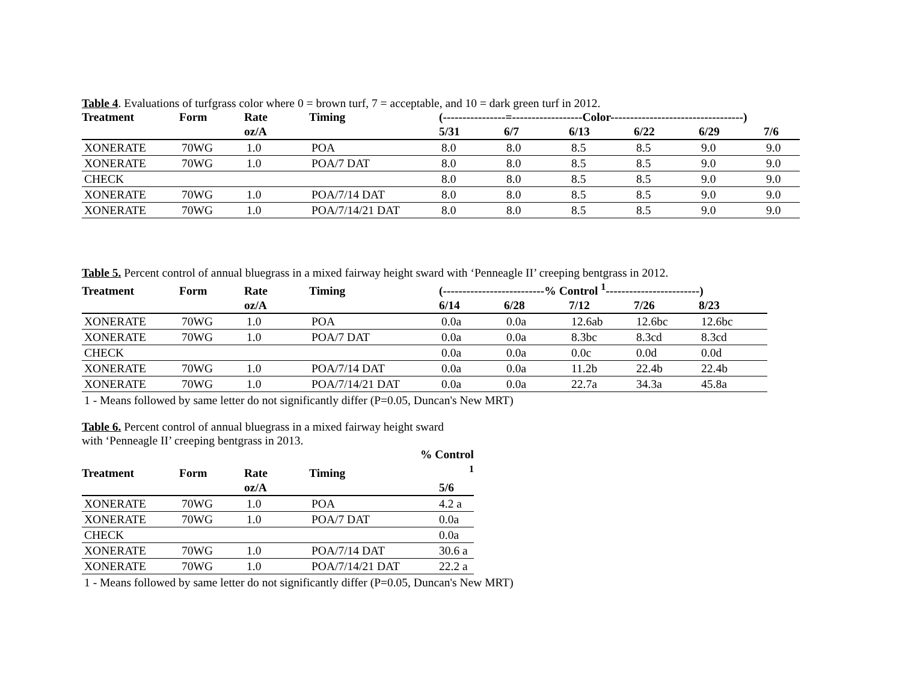Table 4. Evaluations of turfgrass color where 0 = brown turf, 7 = acceptable, and 10 = dark green turf in 2012.
| Treatment | Form | Rate | Timing | (----------------=------------------Color----------------------------------) | | | | | |
| --- | --- | --- | --- | --- | --- | --- | --- | --- | --- |
| | | oz/A | | 5/31 | 6/7 | 6/13 | 6/22 | 6/29 | 7/6 |
| XONERATE | 70WG | 1.0 | POA | 8.0 | 8.0 | 8.5 | 8.5 | 9.0 | 9.0 |
| XONERATE | 70WG | 1.0 | POA/7 DAT | 8.0 | 8.0 | 8.5 | 8.5 | 9.0 | 9.0 |
| CHECK | | | | 8.0 | 8.0 | 8.5 | 8.5 | 9.0 | 9.0 |
| XONERATE | 70WG | 1.0 | POA/7/14 DAT | 8.0 | 8.0 | 8.5 | 8.5 | 9.0 | 9.0 |
| XONERATE | 70WG | 1.0 | POA/7/14/21 DAT | 8.0 | 8.0 | 8.5 | 8.5 | 9.0 | 9.0 |
Table 5. Percent control of annual bluegrass in a mixed fairway height sward with ‘Penneagle II’ creeping bentgrass in 2012.
| Treatment | Form | Rate | Timing | (--------------------------% Control <sup>1</sup>------------------------) | | | | |
| --- | --- | --- | --- | --- | --- | --- | --- | --- |
| | | oz/A | | 6/14 | 6/28 | 7/12 | 7/26 | 8/23 |
| XONERATE | 70WG | 1.0 | POA | 0.0a | 0.0a | 12.6ab | 12.6bc | 12.6bc |
| XONERATE | 70WG | 1.0 | POA/7 DAT | 0.0a | 0.0a | 8.3bc | 8.3cd | 8.3cd |
| CHECK | | | | 0.0a | 0.0a | 0.0c | 0.0d | 0.0d |
| XONERATE | 70WG | 1.0 | POA/7/14 DAT | 0.0a | 0.0a | 11.2b | 22.4b | 22.4b |
| XONERATE | 70WG | 1.0 | POA/7/14/21 DAT | 0.0a | 0.0a | 22.7a | 34.3a | 45.8a |
1 - Means followed by same letter do not significantly differ (P=0.05, Duncan's New MRT)
Table 6. Percent control of annual bluegrass in a mixed fairway height sward
with ‘Penneagle II’ creeping bentgrass in 2013.
| Treatment | Form | Rate | Timing | % Control <sup>1</sup> |
| --- | --- | --- | --- | --- |
| | | oz/A | | 5/6 |
| XONERATE | 70WG | 1.0 | POA | 4.2 a |
| XONERATE | 70WG | 1.0 | POA/7 DAT | 0.0a |
| CHECK | | | | 0.0a |
| XONERATE | 70WG | 1.0 | POA/7/14 DAT | 30.6 a |
| XONERATE | 70WG | 1.0 | POA/7/14/21 DAT | 22.2 a |
1 - Means followed by same letter do not significantly differ (P=0.05, Duncan's New MRT)